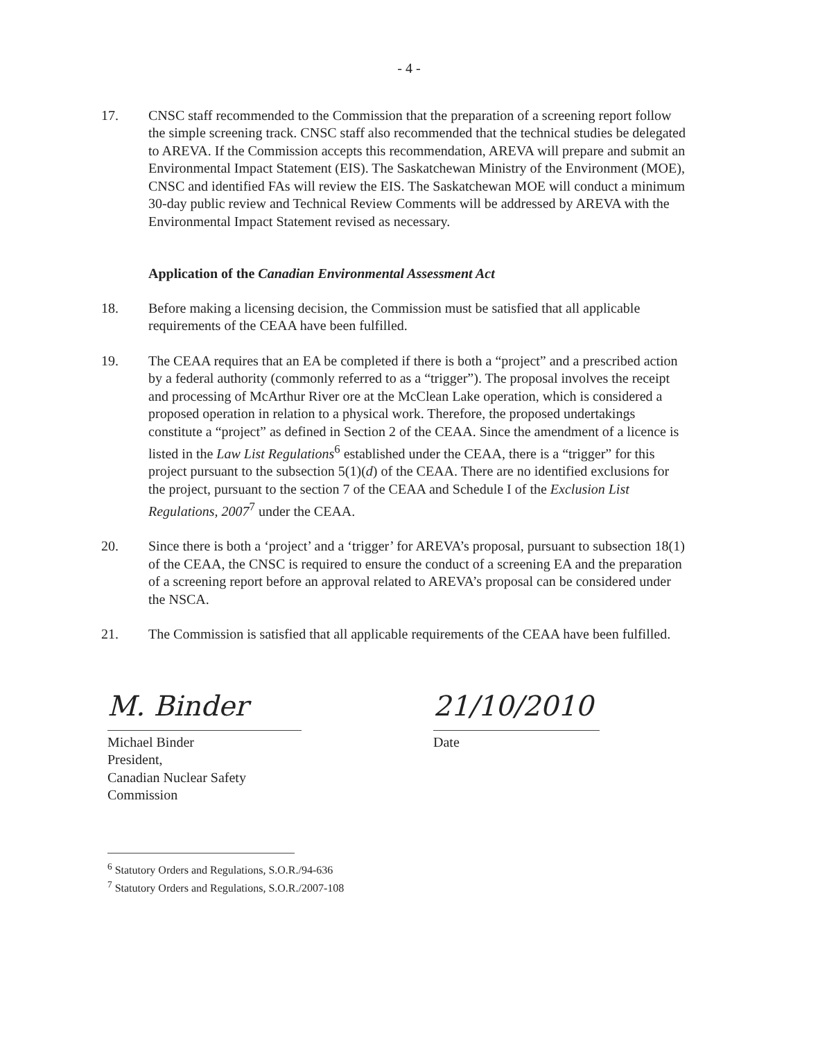- 4 -
17. CNSC staff recommended to the Commission that the preparation of a screening report follow the simple screening track. CNSC staff also recommended that the technical studies be delegated to AREVA. If the Commission accepts this recommendation, AREVA will prepare and submit an Environmental Impact Statement (EIS). The Saskatchewan Ministry of the Environment (MOE), CNSC and identified FAs will review the EIS. The Saskatchewan MOE will conduct a minimum 30-day public review and Technical Review Comments will be addressed by AREVA with the Environmental Impact Statement revised as necessary.
Application of the Canadian Environmental Assessment Act
18. Before making a licensing decision, the Commission must be satisfied that all applicable requirements of the CEAA have been fulfilled.
19. The CEAA requires that an EA be completed if there is both a “project” and a prescribed action by a federal authority (commonly referred to as a “trigger”). The proposal involves the receipt and processing of McArthur River ore at the McClean Lake operation, which is considered a proposed operation in relation to a physical work. Therefore, the proposed undertakings constitute a “project” as defined in Section 2 of the CEAA. Since the amendment of a licence is listed in the Law List Regulations<sup>6</sup> established under the CEAA, there is a “trigger” for this project pursuant to the subsection 5(1)(d) of the CEAA. There are no identified exclusions for the project, pursuant to the section 7 of the CEAA and Schedule I of the Exclusion List Regulations, 2007<sup>7</sup> under the CEAA.
20. Since there is both a ‘project’ and a ‘trigger’ for AREVA’s proposal, pursuant to subsection 18(1) of the CEAA, the CNSC is required to ensure the conduct of a screening EA and the preparation of a screening report before an approval related to AREVA’s proposal can be considered under the NSCA.
21. The Commission is satisfied that all applicable requirements of the CEAA have been fulfilled.
M. Binder
Michael Binder
President,
Canadian Nuclear Safety Commission
21/10/2010
Date
<sup>6</sup> Statutory Orders and Regulations, S.O.R./94-636
<sup>7</sup> Statutory Orders and Regulations, S.O.R./2007-108